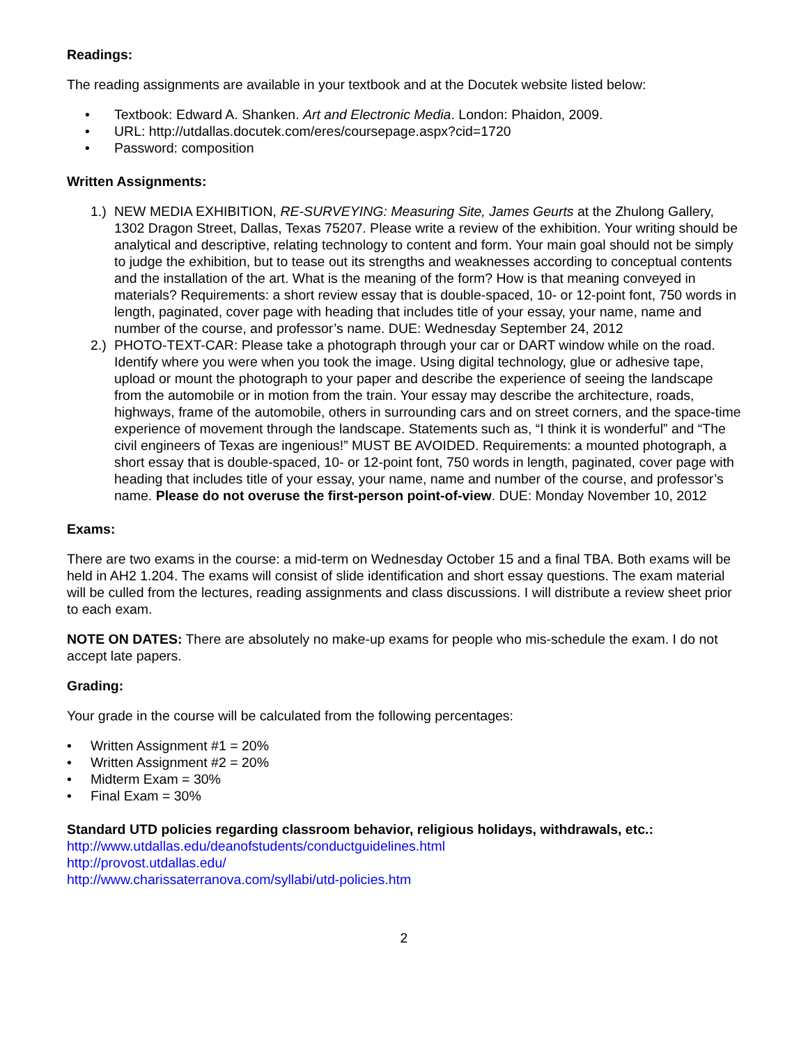Readings:
The reading assignments are available in your textbook and at the Docutek website listed below:
• Textbook: Edward A. Shanken. Art and Electronic Media. London: Phaidon, 2009.
• URL: http://utdallas.docutek.com/eres/coursepage.aspx?cid=1720
• Password: composition
Written Assignments:
1.) NEW MEDIA EXHIBITION, RE-SURVEYING: Measuring Site, James Geurts at the Zhulong Gallery, 1302 Dragon Street, Dallas, Texas 75207. Please write a review of the exhibition. Your writing should be analytical and descriptive, relating technology to content and form. Your main goal should not be simply to judge the exhibition, but to tease out its strengths and weaknesses according to conceptual contents and the installation of the art. What is the meaning of the form? How is that meaning conveyed in materials? Requirements: a short review essay that is double-spaced, 10- or 12-point font, 750 words in length, paginated, cover page with heading that includes title of your essay, your name, name and number of the course, and professor’s name. DUE: Wednesday September 24, 2012
2.) PHOTO-TEXT-CAR: Please take a photograph through your car or DART window while on the road. Identify where you were when you took the image. Using digital technology, glue or adhesive tape, upload or mount the photograph to your paper and describe the experience of seeing the landscape from the automobile or in motion from the train. Your essay may describe the architecture, roads, highways, frame of the automobile, others in surrounding cars and on street corners, and the space-time experience of movement through the landscape. Statements such as, “I think it is wonderful” and “The civil engineers of Texas are ingenious!” MUST BE AVOIDED. Requirements: a mounted photograph, a short essay that is double-spaced, 10- or 12-point font, 750 words in length, paginated, cover page with heading that includes title of your essay, your name, name and number of the course, and professor’s name. Please do not overuse the first-person point-of-view. DUE: Monday November 10, 2012
Exams:
There are two exams in the course: a mid-term on Wednesday October 15 and a final TBA. Both exams will be held in AH2 1.204. The exams will consist of slide identification and short essay questions. The exam material will be culled from the lectures, reading assignments and class discussions. I will distribute a review sheet prior to each exam.
NOTE ON DATES: There are absolutely no make-up exams for people who mis-schedule the exam. I do not accept late papers.
Grading:
Your grade in the course will be calculated from the following percentages:
• Written Assignment #1 = 20%
• Written Assignment #2 = 20%
• Midterm Exam = 30%
• Final Exam = 30%
Standard UTD policies regarding classroom behavior, religious holidays, withdrawals, etc.:
http://www.utdallas.edu/deanofstudents/conductguidelines.html
http://provost.utdallas.edu/
http://www.charissaterranova.com/syllabi/utd-policies.htm
2